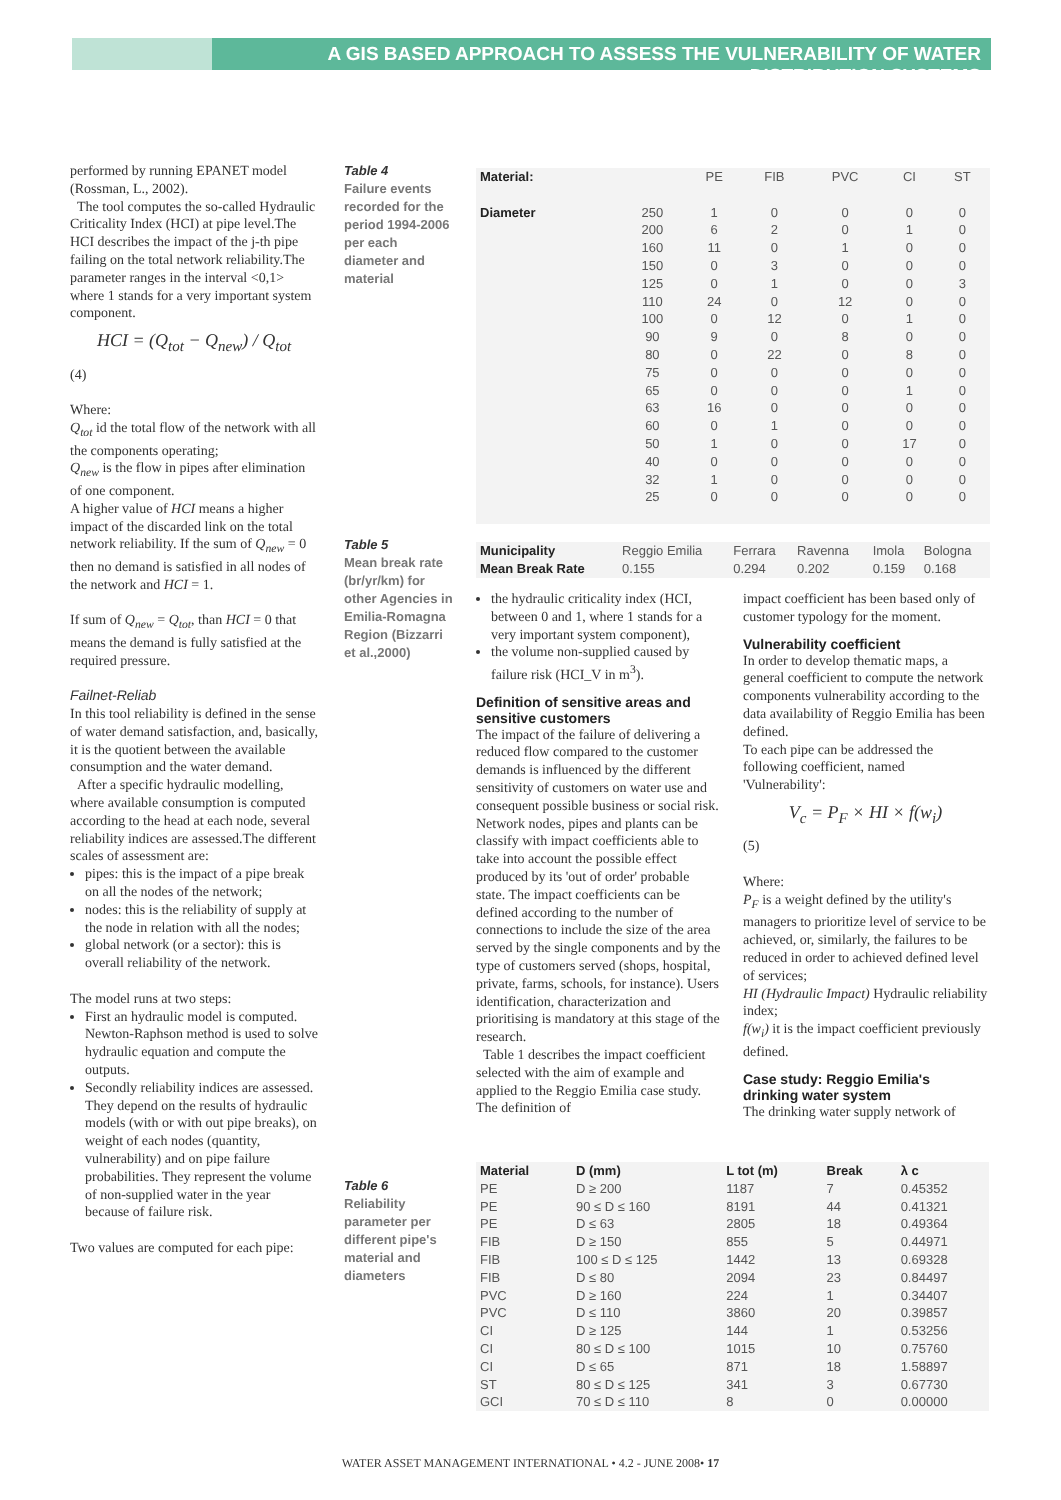A GIS BASED APPROACH TO ASSESS THE VULNERABILITY OF WATER DISTRIBUTION SYSTEMS
performed by running EPANET model (Rossman, L., 2002).
The tool computes the so-called Hydraulic Criticality Index (HCI) at pipe level.The HCI describes the impact of the j-th pipe failing on the total network reliability.The parameter ranges in the interval <0,1> where 1 stands for a very important system component.
HCI = (Q<sub>tot</sub> − Q<sub>new</sub>) / Q<sub>tot</sub>
(4)
Where:
Q<sub>tot</sub> id the total flow of the network with all the components operating;
Q<sub>new</sub> is the flow in pipes after elimination of one component.
A higher value of HCI means a higher impact of the discarded link on the total network reliability. If the sum of Q<sub>new</sub> = 0 then no demand is satisfied in all nodes of the network and HCI = 1.
If sum of Q<sub>new</sub> = Q<sub>tot</sub>, than HCI = 0 that means the demand is fully satisfied at the required pressure.
Failnet-Reliab
In this tool reliability is defined in the sense of water demand satisfaction, and, basically, it is the quotient between the available consumption and the water demand.
After a specific hydraulic modelling, where available consumption is computed according to the head at each node, several reliability indices are assessed.The different scales of assessment are:
pipes: this is the impact of a pipe break on all the nodes of the network;
nodes: this is the reliability of supply at the node in relation with all the nodes;
global network (or a sector): this is overall reliability of the network.
The model runs at two steps:
First an hydraulic model is computed.
Newton-Raphson method is used to solve hydraulic equation and compute the outputs.
Secondly reliability indices are assessed. They depend on the results of hydraulic models (with or with out pipe breaks), on weight of each nodes (quantity, vulnerability) and on pipe failure probabilities. They represent the volume of non-supplied water in the year because of failure risk.
Two values are computed for each pipe:
Table 4
Failure events recorded for the period 1994-2006 per each diameter and material
Table 5
Mean break rate (br/yr/km) for other Agencies in Emilia-Romagna Region (Bizzarri et al.,2000)
Table 6
Reliability parameter per different pipe's material and diameters
| Material: | | PE | FIB | PVC | CI | ST |
| Diameter | 250 | 1 | 0 | 0 | 0 | 0 |
| | 200 | 6 | 2 | 0 | 1 | 0 |
| | 160 | 11 | 0 | 1 | 0 | 0 |
| | 150 | 0 | 3 | 0 | 0 | 0 |
| | 125 | 0 | 1 | 0 | 0 | 3 |
| | 110 | 24 | 0 | 12 | 0 | 0 |
| | 100 | 0 | 12 | 0 | 1 | 0 |
| | 90 | 9 | 0 | 8 | 0 | 0 |
| | 80 | 0 | 22 | 0 | 8 | 0 |
| | 75 | 0 | 0 | 0 | 0 | 0 |
| | 65 | 0 | 0 | 0 | 1 | 0 |
| | 63 | 16 | 0 | 0 | 0 | 0 |
| | 60 | 0 | 1 | 0 | 0 | 0 |
| | 50 | 1 | 0 | 0 | 17 | 0 |
| | 40 | 0 | 0 | 0 | 0 | 0 |
| | 32 | 1 | 0 | 0 | 0 | 0 |
| | 25 | 0 | 0 | 0 | 0 | 0 |
| Municipality | Reggio Emilia | Ferrara | Ravenna | Imola | Bologna |
| Mean Break Rate | 0.155 | 0.294 | 0.202 | 0.159 | 0.168 |
the hydraulic criticality index (HCI, between 0 and 1, where 1 stands for a very important system component),
the volume non-supplied caused by failure risk (HCI_V in m<sup>3</sup>).
Definition of sensitive areas and sensitive customers
The impact of the failure of delivering a reduced flow compared to the customer demands is influenced by the different sensitivity of customers on water use and consequent possible business or social risk. Network nodes, pipes and plants can be classify with impact coefficients able to take into account the possible effect produced by its 'out of order' probable state. The impact coefficients can be defined according to the number of connections to include the size of the area served by the single components and by the type of customers served (shops, hospital, private, farms, schools, for instance). Users identification, characterization and prioritising is mandatory at this stage of the research.
Table 1 describes the impact coefficient selected with the aim of example and applied to the Reggio Emilia case study. The definition of
impact coefficient has been based only of customer typology for the moment.
Vulnerability coefficient
In order to develop thematic maps, a general coefficient to compute the network components vulnerability according to the data availability of Reggio Emilia has been defined.
To each pipe can be addressed the following coefficient, named 'Vulnerability':
V<sub>c</sub> = P<sub>F</sub> × HI × f(w<sub>i</sub>)
(5)
Where:
P<sub>F</sub> is a weight defined by the utility's managers to prioritize level of service to be achieved, or, similarly, the failures to be reduced in order to achieved defined level of services;
HI (Hydraulic Impact) Hydraulic reliability index;
f(w<sub>i</sub>) it is the impact coefficient previously defined.
Case study: Reggio Emilia's drinking water system
The drinking water supply network of
| Material | D (mm) | L tot (m) | Break | λ c |
| --- | --- | --- | --- | --- |
| PE | D ≥ 200 | 1187 | 7 | 0.45352 |
| PE | 90 ≤ D ≤ 160 | 8191 | 44 | 0.41321 |
| PE | D ≤ 63 | 2805 | 18 | 0.49364 |
| FIB | D ≥ 150 | 855 | 5 | 0.44971 |
| FIB | 100 ≤ D ≤ 125 | 1442 | 13 | 0.69328 |
| FIB | D ≤ 80 | 2094 | 23 | 0.84497 |
| PVC | D ≥ 160 | 224 | 1 | 0.34407 |
| PVC | D ≤ 110 | 3860 | 20 | 0.39857 |
| CI | D ≥ 125 | 144 | 1 | 0.53256 |
| CI | 80 ≤ D ≤ 100 | 1015 | 10 | 0.75760 |
| CI | D ≤ 65 | 871 | 18 | 1.58897 |
| ST | 80 ≤ D ≤ 125 | 341 | 3 | 0.67730 |
| GCI | 70 ≤ D ≤ 110 | 8 | 0 | 0.00000 |
WATER ASSET MANAGEMENT INTERNATIONAL • 4.2 - JUNE 2008• 17